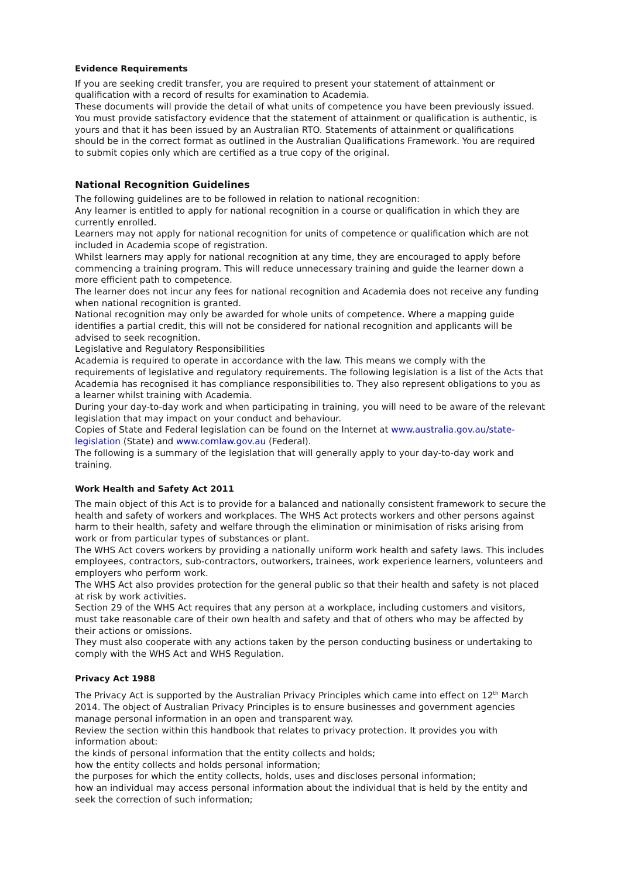Evidence Requirements
If you are seeking credit transfer, you are required to present your statement of attainment or qualification with a record of results for examination to Academia.
These documents will provide the detail of what units of competence you have been previously issued. You must provide satisfactory evidence that the statement of attainment or qualification is authentic, is yours and that it has been issued by an Australian RTO. Statements of attainment or qualifications should be in the correct format as outlined in the Australian Qualifications Framework. You are required to submit copies only which are certified as a true copy of the original.
National Recognition Guidelines
The following guidelines are to be followed in relation to national recognition:
Any learner is entitled to apply for national recognition in a course or qualification in which they are currently enrolled.
Learners may not apply for national recognition for units of competence or qualification which are not included in Academia scope of registration.
Whilst learners may apply for national recognition at any time, they are encouraged to apply before commencing a training program. This will reduce unnecessary training and guide the learner down a more efficient path to competence.
The learner does not incur any fees for national recognition and Academia does not receive any funding when national recognition is granted.
National recognition may only be awarded for whole units of competence. Where a mapping guide identifies a partial credit, this will not be considered for national recognition and applicants will be advised to seek recognition.
Legislative and Regulatory Responsibilities
Academia is required to operate in accordance with the law. This means we comply with the requirements of legislative and regulatory requirements. The following legislation is a list of the Acts that Academia has recognised it has compliance responsibilities to. They also represent obligations to you as a learner whilst training with Academia.
During your day-to-day work and when participating in training, you will need to be aware of the relevant legislation that may impact on your conduct and behaviour.
Copies of State and Federal legislation can be found on the Internet at www.australia.gov.au/state-legislation (State) and www.comlaw.gov.au (Federal).
The following is a summary of the legislation that will generally apply to your day-to-day work and training.
Work Health and Safety Act 2011
The main object of this Act is to provide for a balanced and nationally consistent framework to secure the health and safety of workers and workplaces. The WHS Act protects workers and other persons against harm to their health, safety and welfare through the elimination or minimisation of risks arising from work or from particular types of substances or plant.
The WHS Act covers workers by providing a nationally uniform work health and safety laws. This includes employees, contractors, sub-contractors, outworkers, trainees, work experience learners, volunteers and employers who perform work.
The WHS Act also provides protection for the general public so that their health and safety is not placed at risk by work activities.
Section 29 of the WHS Act requires that any person at a workplace, including customers and visitors, must take reasonable care of their own health and safety and that of others who may be affected by their actions or omissions.
They must also cooperate with any actions taken by the person conducting business or undertaking to comply with the WHS Act and WHS Regulation.
Privacy Act 1988
The Privacy Act is supported by the Australian Privacy Principles which came into effect on 12<sup>th</sup> March 2014. The object of Australian Privacy Principles is to ensure businesses and government agencies manage personal information in an open and transparent way.
Review the section within this handbook that relates to privacy protection. It provides you with information about:
the kinds of personal information that the entity collects and holds;
how the entity collects and holds personal information;
the purposes for which the entity collects, holds, uses and discloses personal information;
how an individual may access personal information about the individual that is held by the entity and seek the correction of such information;